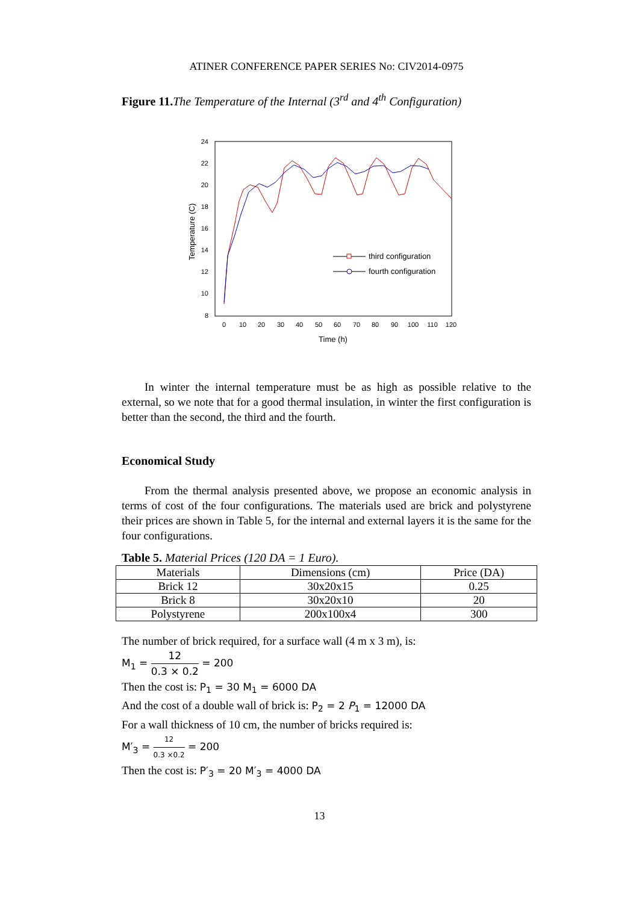ATINER CONFERENCE PAPER SERIES No: CIV2014-0975
Figure 11. The Temperature of the Internal (3<sup>rd</sup> and 4<sup>th</sup> Configuration)
24
22
20
18
16
14
12
10
8
0
10
20
30
40
50
60
70
80
90
100
110
120
Time (h)
Temperature (C)
third configuration
fourth configuration
In winter the internal temperature must be as high as possible relative to the external, so we note that for a good thermal insulation, in winter the first configuration is better than the second, the third and the fourth.
Economical Study
From the thermal analysis presented above, we propose an economic analysis in terms of cost of the four configurations. The materials used are brick and polystyrene their prices are shown in Table 5, for the internal and external layers it is the same for the four configurations.
Table 5. Material Prices (120 DA = 1 Euro).
| Materials | Dimensions (cm) | Price (DA) |
| --- | --- | --- |
| Brick 12 | 30x20x15 | 0.25 |
| Brick 8 | 30x20x10 | 20 |
| Polystyrene | 200x100x4 | 300 |
The number of brick required, for a surface wall (4 m x 3 m), is:
M<sub>1</sub> = 12 0.3 × 0.2 = 200
Then the cost is: P<sub>1</sub> = 30 M<sub>1</sub> = 6000 DA
And the cost of a double wall of brick is: P<sub>2</sub> = 2 P<sub>1</sub> = 12000 DA
For a wall thickness of 10 cm, the number of bricks required is:
M′<sub>3</sub> = 12 0.3 ×0.2 = 200
Then the cost is: P′<sub>3</sub> = 20 M′<sub>3</sub> = 4000 DA
13